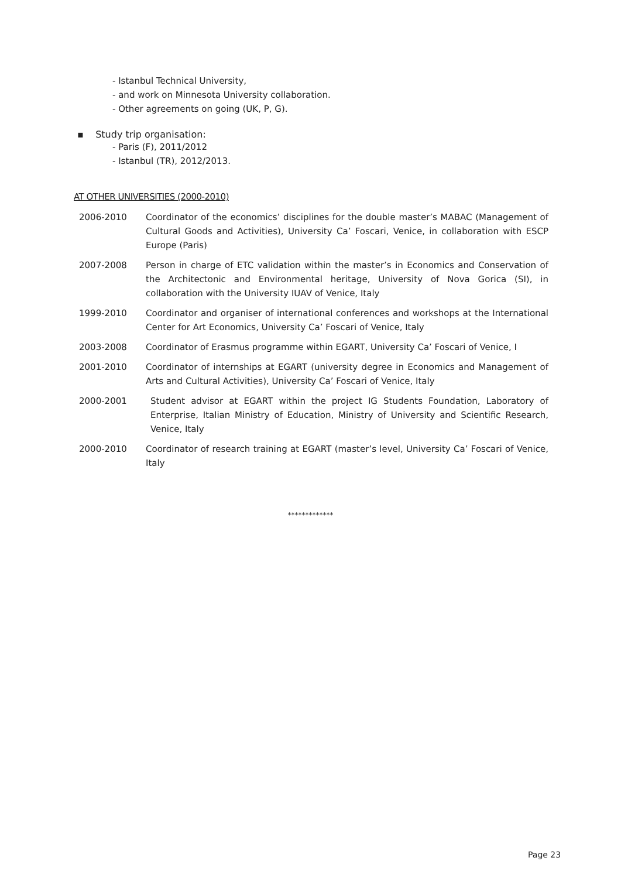- Istanbul Technical University,
- and work on Minnesota University collaboration.
- Other agreements on going (UK, P, G).
▪ Study trip organisation:
- Paris (F), 2011/2012
- Istanbul (TR), 2012/2013.
AT OTHER UNIVERSITIES (2000-2010)
2006-2010 Coordinator of the economics’ disciplines for the double master’s MABAC (Management of Cultural Goods and Activities), University Ca’ Foscari, Venice, in collaboration with ESCP Europe (Paris)
2007-2008 Person in charge of ETC validation within the master’s in Economics and Conservation of the Architectonic and Environmental heritage, University of Nova Gorica (SI), in collaboration with the University IUAV of Venice, Italy
1999-2010 Coordinator and organiser of international conferences and workshops at the International Center for Art Economics, University Ca’ Foscari of Venice, Italy
2003-2008 Coordinator of Erasmus programme within EGART, University Ca’ Foscari of Venice, I
2001-2010 Coordinator of internships at EGART (university degree in Economics and Management of Arts and Cultural Activities), University Ca’ Foscari of Venice, Italy
2000-2001 Student advisor at EGART within the project IG Students Foundation, Laboratory of Enterprise, Italian Ministry of Education, Ministry of University and Scientific Research, Venice, Italy
2000-2010 Coordinator of research training at EGART (master’s level, University Ca’ Foscari of Venice, Italy
*************
Page 23